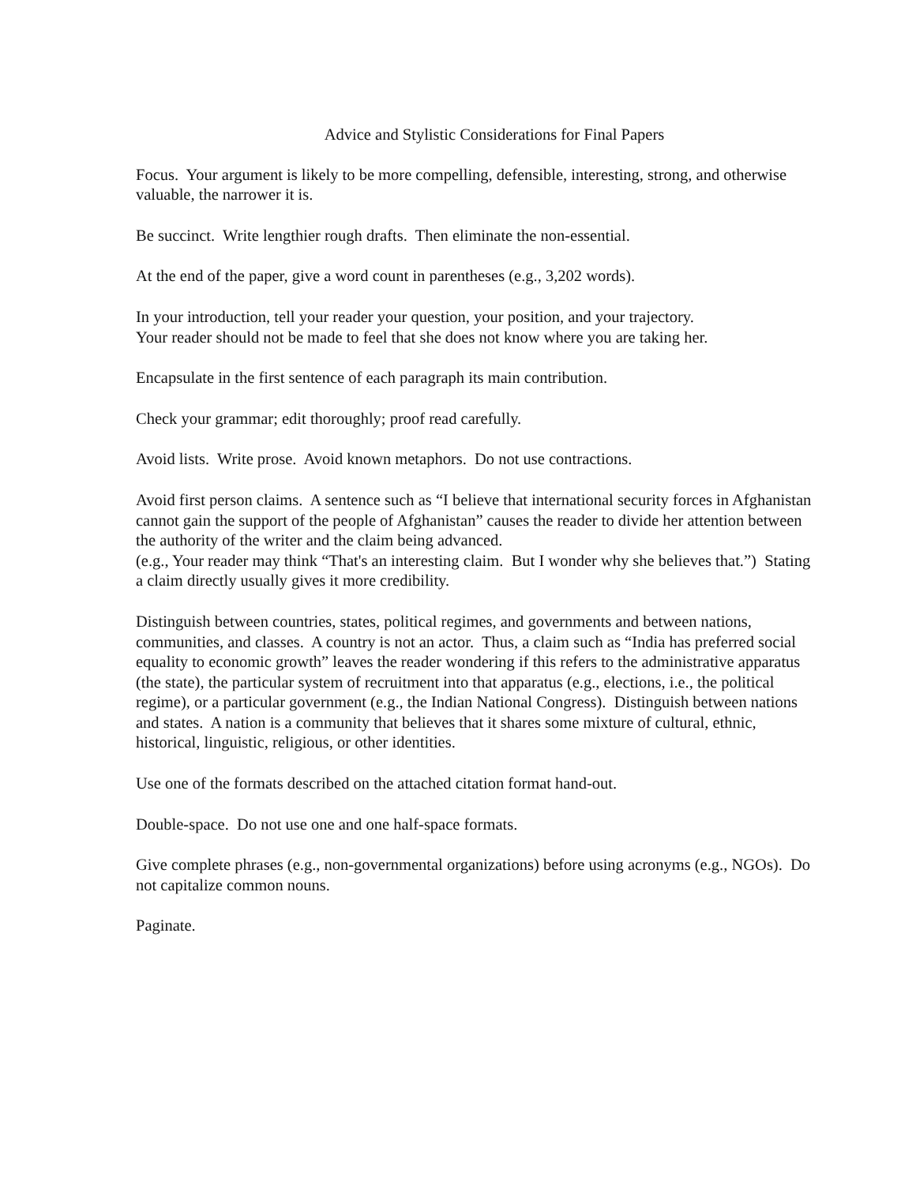Advice and Stylistic Considerations for Final Papers
Focus. Your argument is likely to be more compelling, defensible, interesting, strong, and otherwise valuable, the narrower it is.
Be succinct. Write lengthier rough drafts. Then eliminate the non-essential.
At the end of the paper, give a word count in parentheses (e.g., 3,202 words).
In your introduction, tell your reader your question, your position, and your trajectory.
Your reader should not be made to feel that she does not know where you are taking her.
Encapsulate in the first sentence of each paragraph its main contribution.
Check your grammar; edit thoroughly; proof read carefully.
Avoid lists. Write prose. Avoid known metaphors. Do not use contractions.
Avoid first person claims. A sentence such as “I believe that international security forces in Afghanistan cannot gain the support of the people of Afghanistan” causes the reader to divide her attention between the authority of the writer and the claim being advanced.
(e.g., Your reader may think “That's an interesting claim. But I wonder why she believes that.”) Stating a claim directly usually gives it more credibility.
Distinguish between countries, states, political regimes, and governments and between nations, communities, and classes. A country is not an actor. Thus, a claim such as “India has preferred social equality to economic growth” leaves the reader wondering if this refers to the administrative apparatus (the state), the particular system of recruitment into that apparatus (e.g., elections, i.e., the political regime), or a particular government (e.g., the Indian National Congress). Distinguish between nations and states. A nation is a community that believes that it shares some mixture of cultural, ethnic, historical, linguistic, religious, or other identities.
Use one of the formats described on the attached citation format hand-out.
Double-space. Do not use one and one half-space formats.
Give complete phrases (e.g., non-governmental organizations) before using acronyms (e.g., NGOs). Do not capitalize common nouns.
Paginate.